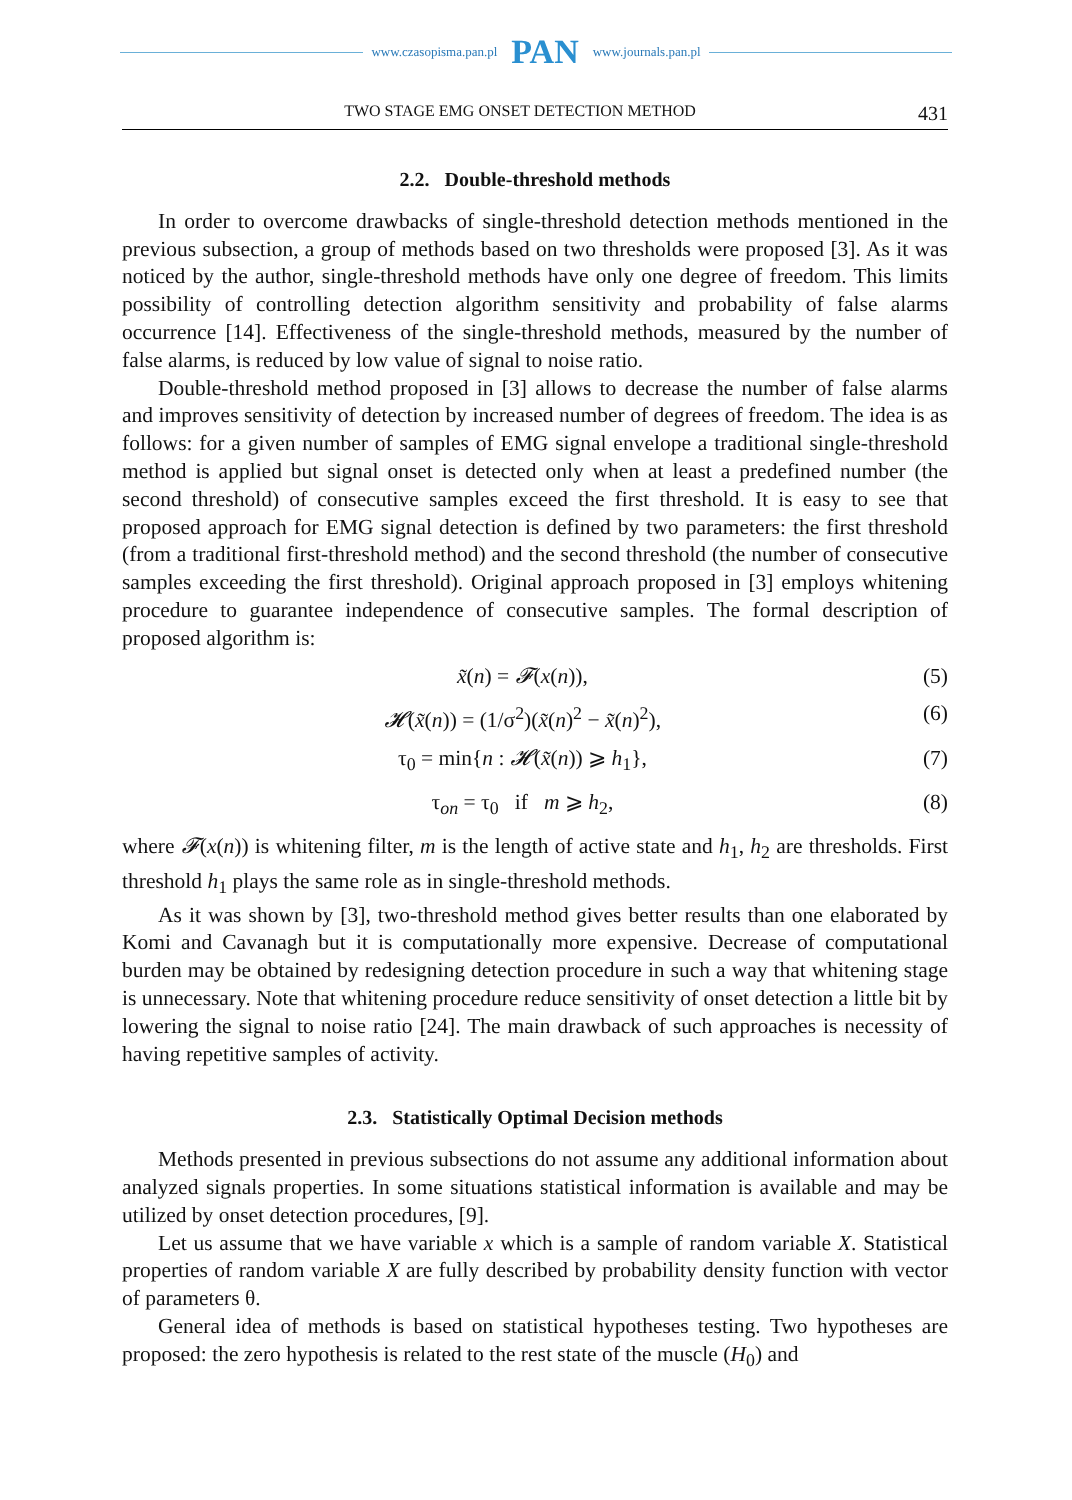www.czasopisma.pan.pl PAN www.journals.pan.pl
TWO STAGE EMG ONSET DETECTION METHOD 431
2.2. Double-threshold methods
In order to overcome drawbacks of single-threshold detection methods mentioned in the previous subsection, a group of methods based on two thresholds were proposed [3]. As it was noticed by the author, single-threshold methods have only one degree of freedom. This limits possibility of controlling detection algorithm sensitivity and probability of false alarms occurrence [14]. Effectiveness of the single-threshold methods, measured by the number of false alarms, is reduced by low value of signal to noise ratio.
Double-threshold method proposed in [3] allows to decrease the number of false alarms and improves sensitivity of detection by increased number of degrees of freedom. The idea is as follows: for a given number of samples of EMG signal envelope a traditional single-threshold method is applied but signal onset is detected only when at least a predefined number (the second threshold) of consecutive samples exceed the first threshold. It is easy to see that proposed approach for EMG signal detection is defined by two parameters: the first threshold (from a traditional first-threshold method) and the second threshold (the number of consecutive samples exceeding the first threshold). Original approach proposed in [3] employs whitening procedure to guarantee independence of consecutive samples. The formal description of proposed algorithm is:
x̃(n) = 𝓕(x(n)), (5)
𝓗(x̃(n)) = (1/σ<sup>2</sup>)(x̃(n)<sup>2</sup> − x̃(n)<sup>2</sup>), (6)
τ<sub>0</sub> = min{n : 𝓗(x̃(n)) ⩾ h<sub>1</sub>}, (7)
τ<sub>on</sub> = τ<sub>0</sub> if m ⩾ h<sub>2</sub>, (8)
where 𝓕(x(n)) is whitening filter, m is the length of active state and h<sub>1</sub>, h<sub>2</sub> are thresholds. First threshold h<sub>1</sub> plays the same role as in single-threshold methods.
As it was shown by [3], two-threshold method gives better results than one elaborated by Komi and Cavanagh but it is computationally more expensive. Decrease of computational burden may be obtained by redesigning detection procedure in such a way that whitening stage is unnecessary. Note that whitening procedure reduce sensitivity of onset detection a little bit by lowering the signal to noise ratio [24]. The main drawback of such approaches is necessity of having repetitive samples of activity.
2.3. Statistically Optimal Decision methods
Methods presented in previous subsections do not assume any additional information about analyzed signals properties. In some situations statistical information is available and may be utilized by onset detection procedures, [9].
Let us assume that we have variable x which is a sample of random variable X. Statistical properties of random variable X are fully described by probability density function with vector of parameters θ.
General idea of methods is based on statistical hypotheses testing. Two hypotheses are proposed: the zero hypothesis is related to the rest state of the muscle (H<sub>0</sub>) and